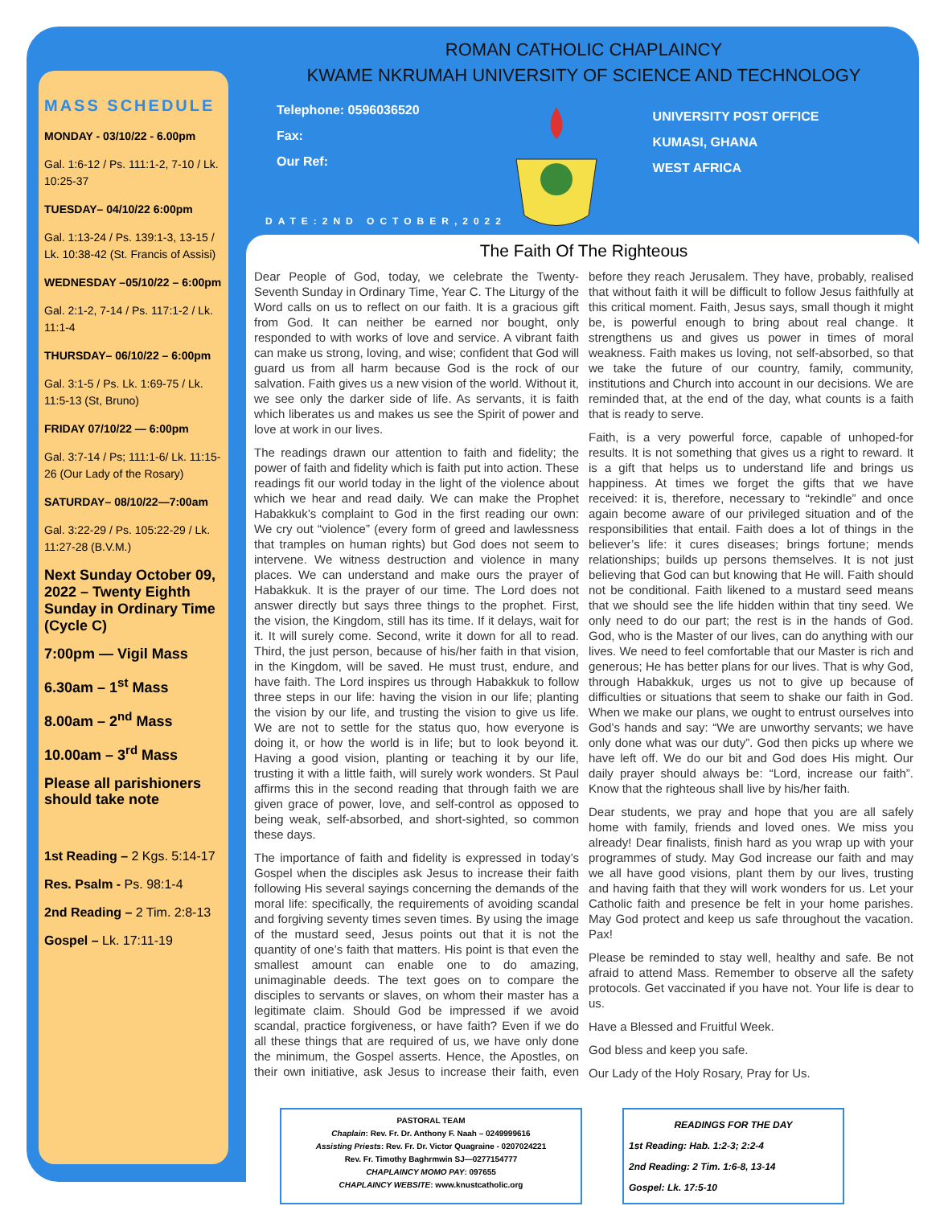MASS SCHEDULE
MONDAY - 03/10/22 - 6.00pm
Gal. 1:6-12 / Ps. 111:1-2, 7-10 / Lk. 10:25-37
TUESDAY– 04/10/22 6:00pm
Gal. 1:13-24 / Ps. 139:1-3, 13-15 / Lk. 10:38-42 (St. Francis of Assisi)
WEDNESDAY –05/10/22 – 6:00pm
Gal. 2:1-2, 7-14 / Ps. 117:1-2 / Lk. 11:1-4
THURSDAY– 06/10/22 – 6:00pm
Gal. 3:1-5 / Ps. Lk. 1:69-75 / Lk. 11:5-13 (St, Bruno)
FRIDAY 07/10/22 — 6:00pm
Gal. 3:7-14 / Ps; 111:1-6/ Lk. 11:15-26 (Our Lady of the Rosary)
SATURDAY– 08/10/22—7:00am
Gal. 3:22-29 / Ps. 105:22-29 / Lk. 11:27-28 (B.V.M.)
Next Sunday October 09, 2022 – Twenty Eighth Sunday in Ordinary Time (Cycle C)
7:00pm — Vigil Mass
6.30am – 1<sup>st</sup> Mass
8.00am – 2<sup>nd</sup> Mass
10.00am – 3<sup>rd</sup> Mass
Please all parishioners should take note
1st Reading – 2 Kgs. 5:14-17
Res. Psalm - Ps. 98:1-4
2nd Reading – 2 Tim. 2:8-13
Gospel – Lk. 17:11-19
ROMAN CATHOLIC CHAPLAINCY
KWAME NKRUMAH UNIVERSITY OF SCIENCE AND TECHNOLOGY
Telephone: 0596036520
Fax:
Our Ref:
UNIVERSITY POST OFFICE
KUMASI, GHANA
WEST AFRICA
DATE:2ND OCTOBER,2022
The Faith Of The Righteous
Dear People of God, today, we celebrate the Twenty-Seventh Sunday in Ordinary Time, Year C. The Liturgy of the Word calls on us to reflect on our faith. It is a gracious gift from God. It can neither be earned nor bought, only responded to with works of love and service. A vibrant faith can make us strong, loving, and wise; confident that God will guard us from all harm because God is the rock of our salvation. Faith gives us a new vision of the world. Without it, we see only the darker side of life. As servants, it is faith which liberates us and makes us see the Spirit of power and love at work in our lives.
The readings drawn our attention to faith and fidelity; the power of faith and fidelity which is faith put into action. These readings fit our world today in the light of the violence about which we hear and read daily. We can make the Prophet Habakkuk’s complaint to God in the first reading our own: We cry out “violence” (every form of greed and lawlessness that tramples on human rights) but God does not seem to intervene. We witness destruction and violence in many places. We can understand and make ours the prayer of Habakkuk. It is the prayer of our time. The Lord does not answer directly but says three things to the prophet. First, the vision, the Kingdom, still has its time. If it delays, wait for it. It will surely come. Second, write it down for all to read. Third, the just person, because of his/her faith in that vision, in the Kingdom, will be saved. He must trust, endure, and have faith. The Lord inspires us through Habakkuk to follow three steps in our life: having the vision in our life; planting the vision by our life, and trusting the vision to give us life. We are not to settle for the status quo, how everyone is doing it, or how the world is in life; but to look beyond it. Having a good vision, planting or teaching it by our life, trusting it with a little faith, will surely work wonders. St Paul affirms this in the second reading that through faith we are given grace of power, love, and self-control as opposed to being weak, self-absorbed, and short-sighted, so common these days.
The importance of faith and fidelity is expressed in today’s Gospel when the disciples ask Jesus to increase their faith following His several sayings concerning the demands of the moral life: specifically, the requirements of avoiding scandal and forgiving seventy times seven times. By using the image of the mustard seed, Jesus points out that it is not the quantity of one’s faith that matters. His point is that even the smallest amount can enable one to do amazing, unimaginable deeds. The text goes on to compare the disciples to servants or slaves, on whom their master has a legitimate claim. Should God be impressed if we avoid scandal, practice forgiveness, or have faith? Even if we do all these things that are required of us, we have only done the minimum, the Gospel asserts. Hence, the Apostles, on their own initiative, ask Jesus to increase their faith, even before they reach Jerusalem. They have, probably, realised that without faith it will be difficult to follow Jesus faithfully at this critical moment. Faith, Jesus says, small though it might be, is powerful enough to bring about real change. It strengthens us and gives us power in times of moral weakness. Faith makes us loving, not self-absorbed, so that we take the future of our country, family, community, institutions and Church into account in our decisions. We are reminded that, at the end of the day, what counts is a faith that is ready to serve.
Faith, is a very powerful force, capable of unhoped-for results. It is not something that gives us a right to reward. It is a gift that helps us to understand life and brings us happiness. At times we forget the gifts that we have received: it is, therefore, necessary to “rekindle” and once again become aware of our privileged situation and of the responsibilities that entail. Faith does a lot of things in the believer’s life: it cures diseases; brings fortune; mends relationships; builds up persons themselves. It is not just believing that God can but knowing that He will. Faith should not be conditional. Faith likened to a mustard seed means that we should see the life hidden within that tiny seed. We only need to do our part; the rest is in the hands of God. God, who is the Master of our lives, can do anything with our lives. We need to feel comfortable that our Master is rich and generous; He has better plans for our lives. That is why God, through Habakkuk, urges us not to give up because of difficulties or situations that seem to shake our faith in God. When we make our plans, we ought to entrust ourselves into God’s hands and say: “We are unworthy servants; we have only done what was our duty”. God then picks up where we have left off. We do our bit and God does His might. Our daily prayer should always be: “Lord, increase our faith”. Know that the righteous shall live by his/her faith.
Dear students, we pray and hope that you are all safely home with family, friends and loved ones. We miss you already! Dear finalists, finish hard as you wrap up with your programmes of study. May God increase our faith and may we all have good visions, plant them by our lives, trusting and having faith that they will work wonders for us. Let your Catholic faith and presence be felt in your home parishes. May God protect and keep us safe throughout the vacation. Pax!
Please be reminded to stay well, healthy and safe. Be not afraid to attend Mass. Remember to observe all the safety protocols. Get vaccinated if you have not. Your life is dear to us.
Have a Blessed and Fruitful Week.
God bless and keep you safe.
Our Lady of the Holy Rosary, Pray for Us.
PASTORAL TEAM
Chaplain: Rev. Fr. Dr. Anthony F. Naah – 0249999616
Assisting Priests: Rev. Fr. Dr. Victor Quagraine - 0207024221
Rev. Fr. Timothy Baghrmwin SJ—0277154777
CHAPLAINCY MOMO PAY: 097655
CHAPLAINCY WEBSITE: www.knustcatholic.org
READINGS FOR THE DAY
1st Reading: Hab. 1:2-3; 2:2-4
2nd Reading: 2 Tim. 1:6-8, 13-14
Gospel: Lk. 17:5-10